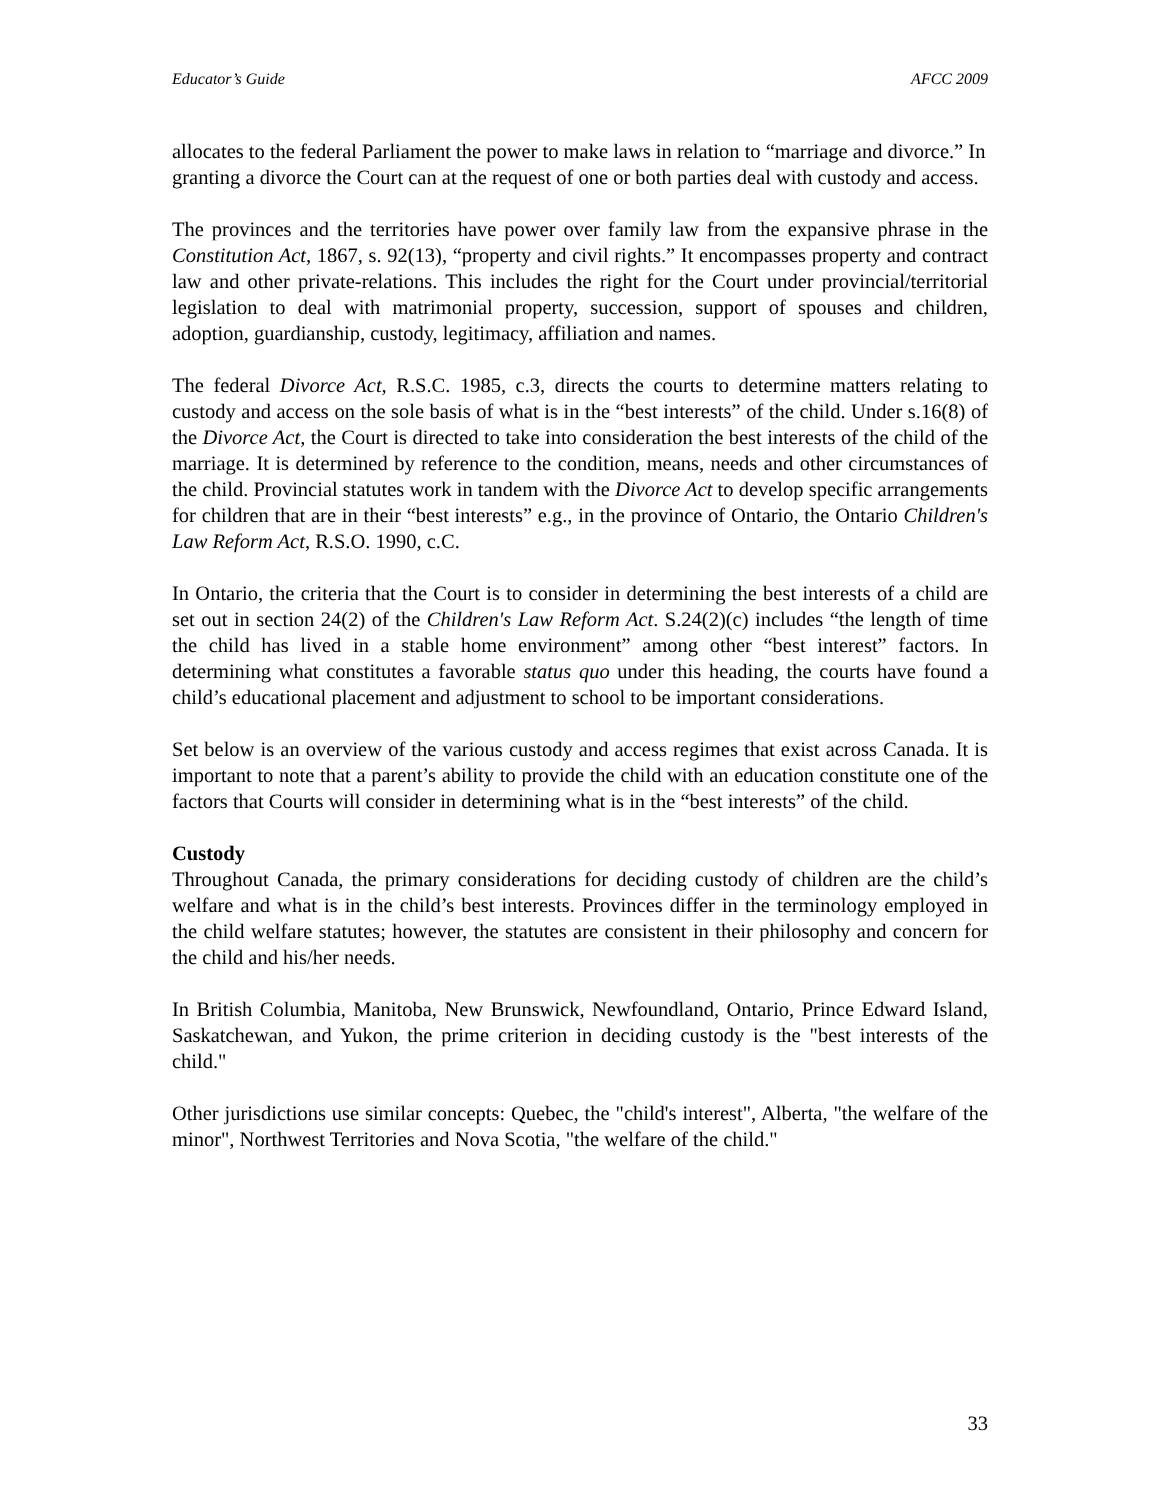Educator’s Guide AFCC 2009
allocates to the federal Parliament the power to make laws in relation to “marriage and divorce.” In granting a divorce the Court can at the request of one or both parties deal with custody and access.
The provinces and the territories have power over family law from the expansive phrase in the Constitution Act, 1867, s. 92(13), “property and civil rights.” It encompasses property and contract law and other private-relations. This includes the right for the Court under provincial/territorial legislation to deal with matrimonial property, succession, support of spouses and children, adoption, guardianship, custody, legitimacy, affiliation and names.
The federal Divorce Act, R.S.C. 1985, c.3, directs the courts to determine matters relating to custody and access on the sole basis of what is in the “best interests” of the child. Under s.16(8) of the Divorce Act, the Court is directed to take into consideration the best interests of the child of the marriage. It is determined by reference to the condition, means, needs and other circumstances of the child. Provincial statutes work in tandem with the Divorce Act to develop specific arrangements for children that are in their “best interests” e.g., in the province of Ontario, the Ontario Children's Law Reform Act, R.S.O. 1990, c.C.
In Ontario, the criteria that the Court is to consider in determining the best interests of a child are set out in section 24(2) of the Children's Law Reform Act. S.24(2)(c) includes “the length of time the child has lived in a stable home environment” among other “best interest” factors. In determining what constitutes a favorable status quo under this heading, the courts have found a child’s educational placement and adjustment to school to be important considerations.
Set below is an overview of the various custody and access regimes that exist across Canada. It is important to note that a parent’s ability to provide the child with an education constitute one of the factors that Courts will consider in determining what is in the “best interests” of the child.
Custody
Throughout Canada, the primary considerations for deciding custody of children are the child’s welfare and what is in the child’s best interests. Provinces differ in the terminology employed in the child welfare statutes; however, the statutes are consistent in their philosophy and concern for the child and his/her needs.
In British Columbia, Manitoba, New Brunswick, Newfoundland, Ontario, Prince Edward Island, Saskatchewan, and Yukon, the prime criterion in deciding custody is the "best interests of the child."
Other jurisdictions use similar concepts: Quebec, the "child's interest", Alberta, "the welfare of the minor", Northwest Territories and Nova Scotia, "the welfare of the child."
33